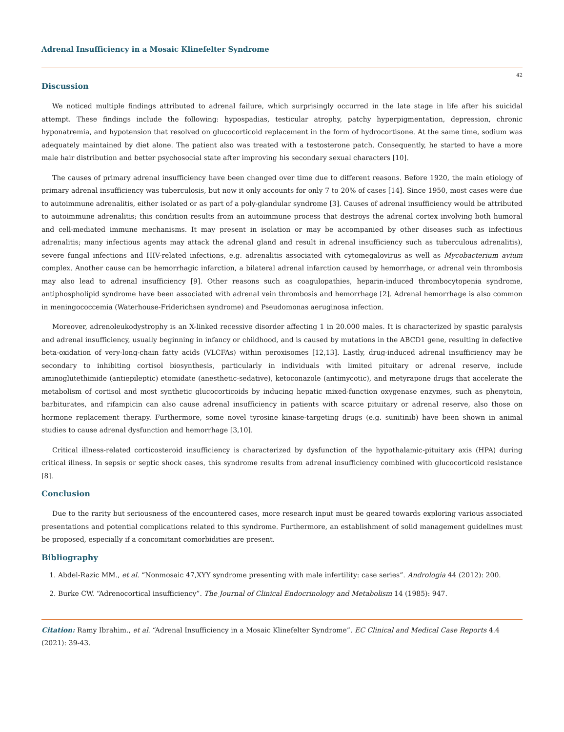Adrenal Insufficiency in a Mosaic Klinefelter Syndrome
42
Discussion
We noticed multiple findings attributed to adrenal failure, which surprisingly occurred in the late stage in life after his suicidal attempt. These findings include the following: hypospadias, testicular atrophy, patchy hyperpigmentation, depression, chronic hyponatremia, and hypotension that resolved on glucocorticoid replacement in the form of hydrocortisone. At the same time, sodium was adequately maintained by diet alone. The patient also was treated with a testosterone patch. Consequently, he started to have a more male hair distribution and better psychosocial state after improving his secondary sexual characters [10].
The causes of primary adrenal insufficiency have been changed over time due to different reasons. Before 1920, the main etiology of primary adrenal insufficiency was tuberculosis, but now it only accounts for only 7 to 20% of cases [14]. Since 1950, most cases were due to autoimmune adrenalitis, either isolated or as part of a poly-glandular syndrome [3]. Causes of adrenal insufficiency would be attributed to autoimmune adrenalitis; this condition results from an autoimmune process that destroys the adrenal cortex involving both humoral and cell-mediated immune mechanisms. It may present in isolation or may be accompanied by other diseases such as infectious adrenalitis; many infectious agents may attack the adrenal gland and result in adrenal insufficiency such as tuberculous adrenalitis), severe fungal infections and HIV-related infections, e.g. adrenalitis associated with cytomegalovirus as well as Mycobacterium avium complex. Another cause can be hemorrhagic infarction, a bilateral adrenal infarction caused by hemorrhage, or adrenal vein thrombosis may also lead to adrenal insufficiency [9]. Other reasons such as coagulopathies, heparin-induced thrombocytopenia syndrome, antiphospholipid syndrome have been associated with adrenal vein thrombosis and hemorrhage [2]. Adrenal hemorrhage is also common in meningococcemia (Waterhouse-Friderichsen syndrome) and Pseudomonas aeruginosa infection.
Moreover, adrenoleukodystrophy is an X-linked recessive disorder affecting 1 in 20.000 males. It is characterized by spastic paralysis and adrenal insufficiency, usually beginning in infancy or childhood, and is caused by mutations in the ABCD1 gene, resulting in defective beta-oxidation of very-long-chain fatty acids (VLCFAs) within peroxisomes [12,13]. Lastly, drug-induced adrenal insufficiency may be secondary to inhibiting cortisol biosynthesis, particularly in individuals with limited pituitary or adrenal reserve, include aminoglutethimide (antiepileptic) etomidate (anesthetic-sedative), ketoconazole (antimycotic), and metyrapone drugs that accelerate the metabolism of cortisol and most synthetic glucocorticoids by inducing hepatic mixed-function oxygenase enzymes, such as phenytoin, barbiturates, and rifampicin can also cause adrenal insufficiency in patients with scarce pituitary or adrenal reserve, also those on hormone replacement therapy. Furthermore, some novel tyrosine kinase-targeting drugs (e.g. sunitinib) have been shown in animal studies to cause adrenal dysfunction and hemorrhage [3,10].
Critical illness-related corticosteroid insufficiency is characterized by dysfunction of the hypothalamic-pituitary axis (HPA) during critical illness. In sepsis or septic shock cases, this syndrome results from adrenal insufficiency combined with glucocorticoid resistance [8].
Conclusion
Due to the rarity but seriousness of the encountered cases, more research input must be geared towards exploring various associated presentations and potential complications related to this syndrome. Furthermore, an establishment of solid management guidelines must be proposed, especially if a concomitant comorbidities are present.
Bibliography
1. Abdel-Razic MM., et al. “Nonmosaic 47,XYY syndrome presenting with male infertility: case series”. Andrologia 44 (2012): 200.
2. Burke CW. “Adrenocortical insufficiency”. The Journal of Clinical Endocrinology and Metabolism 14 (1985): 947.
Citation: Ramy Ibrahim., et al. “Adrenal Insufficiency in a Mosaic Klinefelter Syndrome”. EC Clinical and Medical Case Reports 4.4 (2021): 39-43.